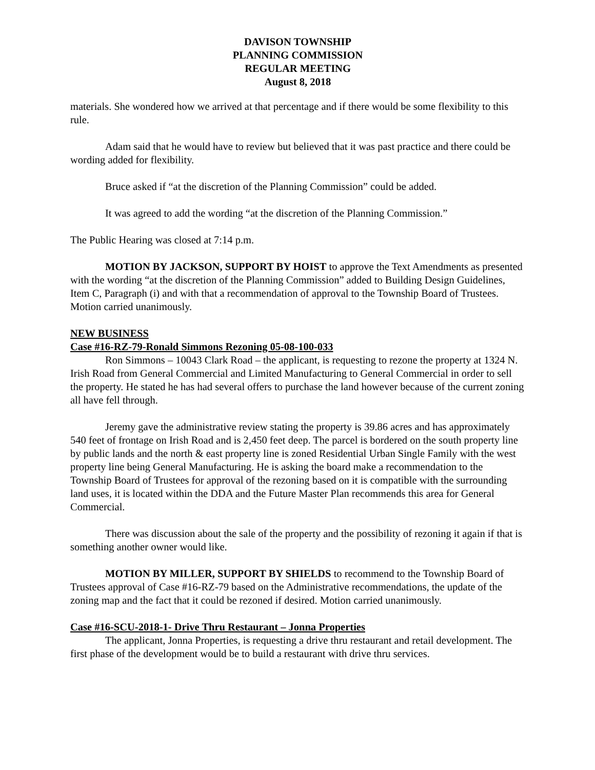DAVISON TOWNSHIP
PLANNING COMMISSION
REGULAR MEETING
August 8, 2018
materials. She wondered how we arrived at that percentage and if there would be some flexibility to this rule.
Adam said that he would have to review but believed that it was past practice and there could be wording added for flexibility.
Bruce asked if “at the discretion of the Planning Commission” could be added.
It was agreed to add the wording “at the discretion of the Planning Commission.”
The Public Hearing was closed at 7:14 p.m.
MOTION BY JACKSON, SUPPORT BY HOIST to approve the Text Amendments as presented with the wording “at the discretion of the Planning Commission” added to Building Design Guidelines, Item C, Paragraph (i) and with that a recommendation of approval to the Township Board of Trustees. Motion carried unanimously.
NEW BUSINESS
Case #16-RZ-79-Ronald Simmons Rezoning 05-08-100-033
Ron Simmons – 10043 Clark Road – the applicant, is requesting to rezone the property at 1324 N. Irish Road from General Commercial and Limited Manufacturing to General Commercial in order to sell the property. He stated he has had several offers to purchase the land however because of the current zoning all have fell through.
Jeremy gave the administrative review stating the property is 39.86 acres and has approximately 540 feet of frontage on Irish Road and is 2,450 feet deep. The parcel is bordered on the south property line by public lands and the north & east property line is zoned Residential Urban Single Family with the west property line being General Manufacturing. He is asking the board make a recommendation to the Township Board of Trustees for approval of the rezoning based on it is compatible with the surrounding land uses, it is located within the DDA and the Future Master Plan recommends this area for General Commercial.
There was discussion about the sale of the property and the possibility of rezoning it again if that is something another owner would like.
MOTION BY MILLER, SUPPORT BY SHIELDS to recommend to the Township Board of Trustees approval of Case #16-RZ-79 based on the Administrative recommendations, the update of the zoning map and the fact that it could be rezoned if desired. Motion carried unanimously.
Case #16-SCU-2018-1- Drive Thru Restaurant – Jonna Properties
The applicant, Jonna Properties, is requesting a drive thru restaurant and retail development. The first phase of the development would be to build a restaurant with drive thru services.